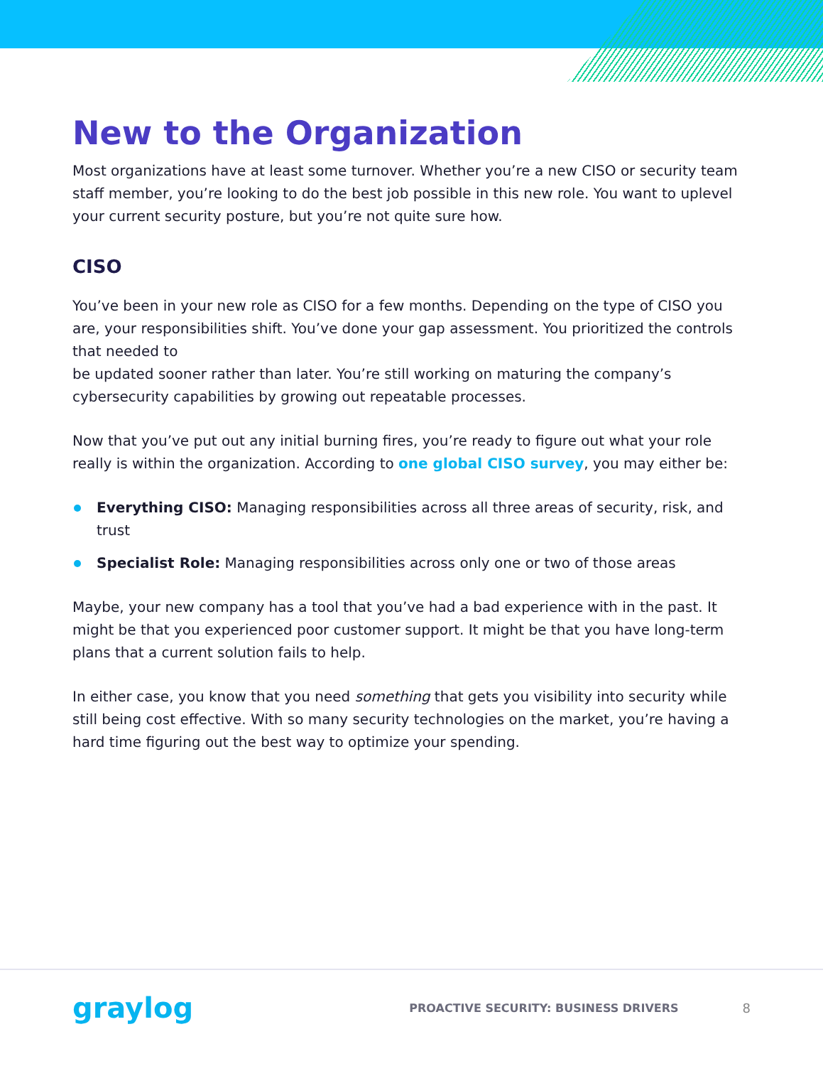New to the Organization
Most organizations have at least some turnover. Whether you’re a new CISO or security team staff member, you’re looking to do the best job possible in this new role. You want to uplevel your current security posture, but you’re not quite sure how.
CISO
You’ve been in your new role as CISO for a few months. Depending on the type of CISO you are, your responsibilities shift. You’ve done your gap assessment. You prioritized the controls that needed to
be updated sooner rather than later. You’re still working on maturing the company’s cybersecurity capabilities by growing out repeatable processes.
Now that you’ve put out any initial burning fires, you’re ready to figure out what your role really is within the organization. According to one global CISO survey, you may either be:
Everything CISO: Managing responsibilities across all three areas of security, risk, and trust
Specialist Role: Managing responsibilities across only one or two of those areas
Maybe, your new company has a tool that you’ve had a bad experience with in the past. It might be that you experienced poor customer support. It might be that you have long-term plans that a current solution fails to help.
In either case, you know that you need something that gets you visibility into security while still being cost effective. With so many security technologies on the market, you’re having a hard time figuring out the best way to optimize your spending.
graylog PROACTIVE SECURITY: BUSINESS DRIVERS 8